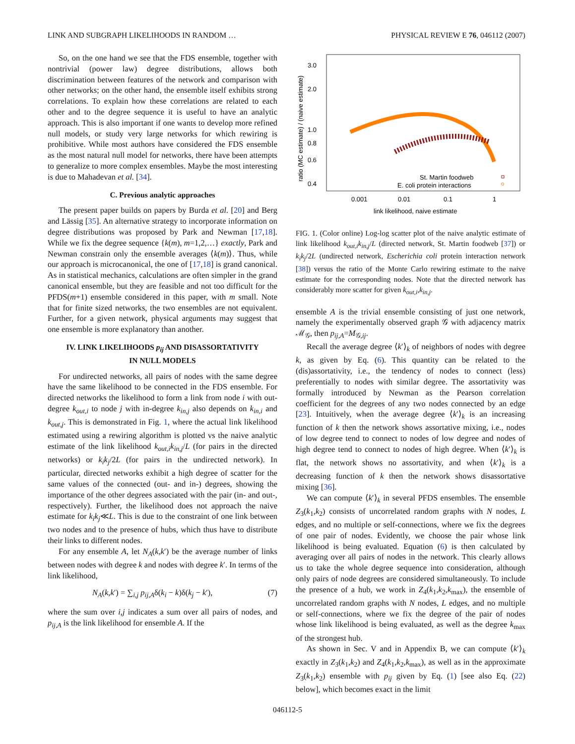LINK AND SUBGRAPH LIKELIHOODS IN RANDOM … PHYSICAL REVIEW E 76, 046112 (2007)
So, on the one hand we see that the FDS ensemble, together with nontrivial (power law) degree distributions, allows both discrimination between features of the network and comparison with other networks; on the other hand, the ensemble itself exhibits strong correlations. To explain how these correlations are related to each other and to the degree sequence it is useful to have an analytic approach. This is also important if one wants to develop more refined null models, or study very large networks for which rewiring is prohibitive. While most authors have considered the FDS ensemble as the most natural null model for networks, there have been attempts to generalize to more complex ensembles. Maybe the most interesting is due to Mahadevan et al. [34].
C. Previous analytic approaches
The present paper builds on papers by Burda et al. [20] and Berg and Lässig [35]. An alternative strategy to incorporate information on degree distributions was proposed by Park and Newman [17,18]. While we fix the degree sequence {k(m), m=1,2,…} exactly, Park and Newman constrain only the ensemble averages ⟨k(m)⟩. Thus, while our approach is microcanonical, the one of [17,18] is grand canonical. As in statistical mechanics, calculations are often simpler in the grand canonical ensemble, but they are feasible and not too difficult for the PFDS(m+1) ensemble considered in this paper, with m small. Note that for finite sized networks, the two ensembles are not equivalent. Further, for a given network, physical arguments may suggest that one ensemble is more explanatory than another.
IV. LINK LIKELIHOODS p<sub>ij</sub> AND DISASSORTATIVITY
IN NULL MODELS
For undirected networks, all pairs of nodes with the same degree have the same likelihood to be connected in the FDS ensemble. For directed networks the likelihood to form a link from node i with out-degree k<sub>out,i</sub> to node j with in-degree k<sub>in,j</sub> also depends on k<sub>in,i</sub> and k<sub>out,j</sub>. This is demonstrated in Fig. 1, where the actual link likelihood estimated using a rewiring algorithm is plotted vs the naive analytic estimate of the link likelihood k<sub>out,i</sub>k<sub>in,j</sub>/L (for pairs in the directed networks) or k<sub>i</sub>k<sub>j</sub>/2L (for pairs in the undirected network). In particular, directed networks exhibit a high degree of scatter for the same values of the connected (out- and in-) degrees, showing the importance of the other degrees associated with the pair (in- and out-, respectively). Further, the likelihood does not approach the naive estimate for k<sub>i</sub>k<sub>j</sub>≪L. This is due to the constraint of one link between two nodes and to the presence of hubs, which thus have to distribute their links to different nodes.
For any ensemble A, let N<sub>A</sub>(k,k′) be the average number of links between nodes with degree k and nodes with degree k′. In terms of the link likelihood,
N<sub>A</sub>(k,k′) = ∑<sub>i,j</sub> p<sub>ij,A</sub>δ(k<sub>i</sub> − k)δ(k<sub>j</sub> − k′), (7)
where the sum over i,j indicates a sum over all pairs of nodes, and p<sub>ij,A</sub> is the link likelihood for ensemble A. If the
3.0
2.0
1.0
0.8
0.6
0.4
0.001
0.01
0.1
1
link likelihood, naive estimate
ratio (MC estimate) / (naive estimate)
St. Martin foodweb
E. coli protein interactions
FIG. 1. (Color online) Log-log scatter plot of the naive analytic estimate of link likelihood k<sub>out,i</sub>k<sub>in,j</sub>/L (directed network, St. Martin foodweb [37]) or k<sub>i</sub>k<sub>j</sub>/2L (undirected network, Escherichia coli protein interaction network [38]) versus the ratio of the Monte Carlo rewiring estimate to the naive estimate for the corresponding nodes. Note that the directed network has considerably more scatter for given k<sub>out,i</sub>,k<sub>in,j</sub>.
ensemble A is the trivial ensemble consisting of just one network, namely the experimentally observed graph 𝒢 with adjacency matrix ℳ<sub>𝒢</sub>, then p<sub>ij,A</sub>=M<sub>𝒢,ij</sub>.
Recall the average degree ⟨k′⟩<sub>k</sub> of neighbors of nodes with degree k, as given by Eq. (6). This quantity can be related to the (dis)assortativity, i.e., the tendency of nodes to connect (less) preferentially to nodes with similar degree. The assortativity was formally introduced by Newman as the Pearson correlation coefficient for the degrees of any two nodes connected by an edge [23]. Intuitively, when the average degree ⟨k′⟩<sub>k</sub> is an increasing function of k then the network shows assortative mixing, i.e., nodes of low degree tend to connect to nodes of low degree and nodes of high degree tend to connect to nodes of high degree. When ⟨k′⟩<sub>k</sub> is flat, the network shows no assortativity, and when ⟨k′⟩<sub>k</sub> is a decreasing function of k then the network shows disassortative mixing [36].
We can compute ⟨k′⟩<sub>k</sub> in several PFDS ensembles. The ensemble Z<sub>3</sub>(k<sub>1</sub>,k<sub>2</sub>) consists of uncorrelated random graphs with N nodes, L edges, and no multiple or self-connections, where we fix the degrees of one pair of nodes. Evidently, we choose the pair whose link likelihood is being evaluated. Equation (6) is then calculated by averaging over all pairs of nodes in the network. This clearly allows us to take the whole degree sequence into consideration, although only pairs of node degrees are considered simultaneously. To include the presence of a hub, we work in Z<sub>4</sub>(k<sub>1</sub>,k<sub>2</sub>,k<sub>max</sub>), the ensemble of uncorrelated random graphs with N nodes, L edges, and no multiple or self-connections, where we fix the degree of the pair of nodes whose link likelihood is being evaluated, as well as the degree k<sub>max</sub> of the strongest hub.
As shown in Sec. V and in Appendix B, we can compute ⟨k′⟩<sub>k</sub> exactly in Z<sub>3</sub>(k<sub>1</sub>,k<sub>2</sub>) and Z<sub>4</sub>(k<sub>1</sub>,k<sub>2</sub>,k<sub>max</sub>), as well as in the approximate Z<sub>3</sub>(k<sub>1</sub>,k<sub>2</sub>) ensemble with p<sub>ij</sub> given by Eq. (1) [see also Eq. (22) below], which becomes exact in the limit
046112-5